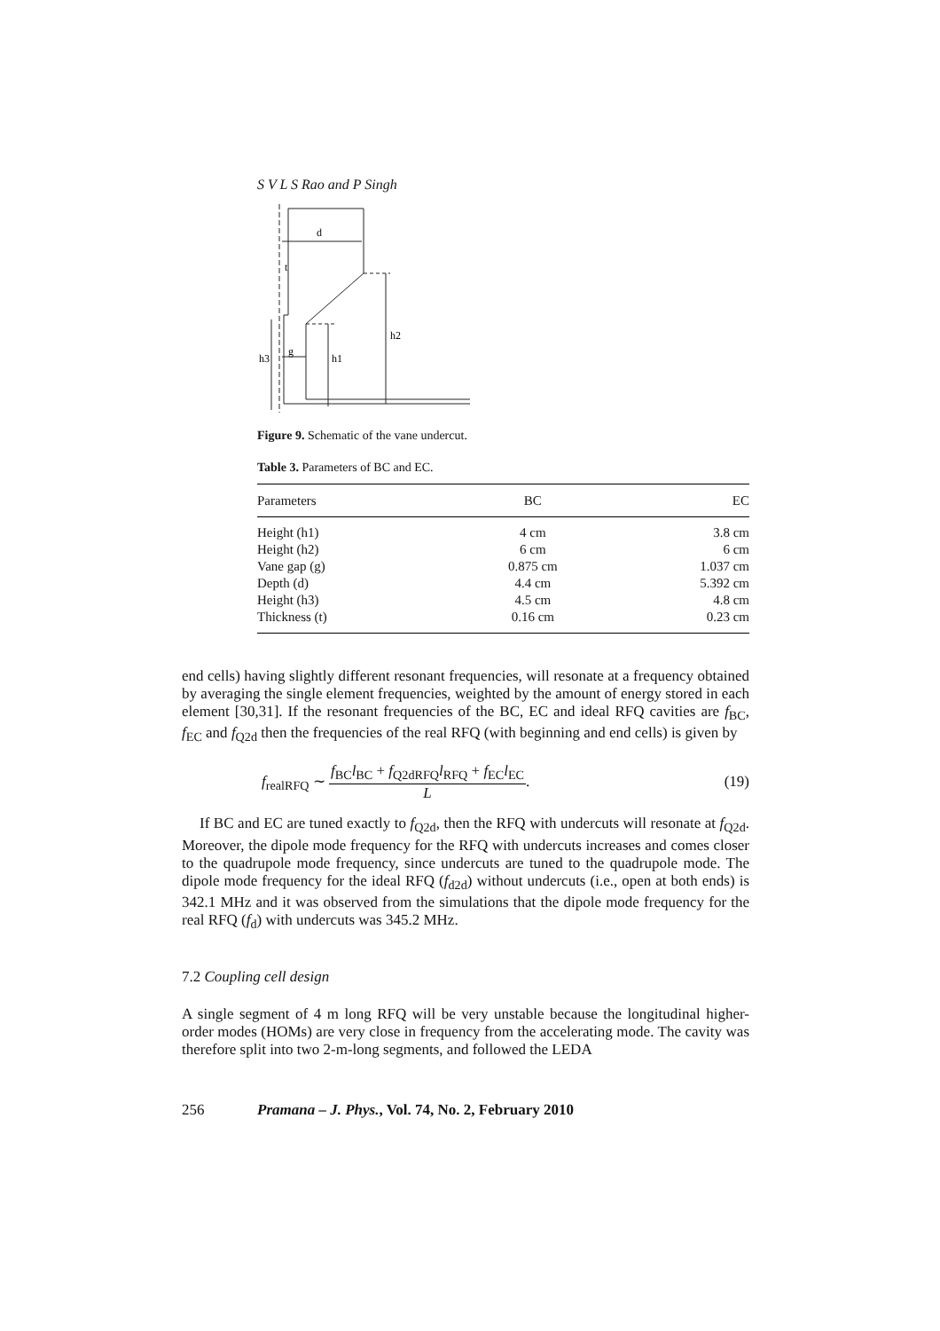S V L S Rao and P Singh
d
t
h2
h1
h3
g
Figure 9. Schematic of the vane undercut.
Table 3. Parameters of BC and EC.
| Parameters | BC | EC |
| --- | --- | --- |
| Height (h1) | 4 cm | 3.8 cm |
| Height (h2) | 6 cm | 6 cm |
| Vane gap (g) | 0.875 cm | 1.037 cm |
| Depth (d) | 4.4 cm | 5.392 cm |
| Height (h3) | 4.5 cm | 4.8 cm |
| Thickness (t) | 0.16 cm | 0.23 cm |
end cells) having slightly different resonant frequencies, will resonate at a frequency obtained by averaging the single element frequencies, weighted by the amount of energy stored in each element [30,31]. If the resonant frequencies of the BC, EC and ideal RFQ cavities are f<sub>BC</sub>, f<sub>EC</sub> and f<sub>Q2d</sub> then the frequencies of the real RFQ (with beginning and end cells) is given by
f<sub>realRFQ</sub> ∼ f<sub>BC</sub>l<sub>BC</sub> + f<sub>Q2dRFQ</sub>l<sub>RFQ</sub> + f<sub>EC</sub>l<sub>EC</sub> L. (19)
If BC and EC are tuned exactly to f<sub>Q2d</sub>, then the RFQ with undercuts will resonate at f<sub>Q2d</sub>. Moreover, the dipole mode frequency for the RFQ with undercuts increases and comes closer to the quadrupole mode frequency, since undercuts are tuned to the quadrupole mode. The dipole mode frequency for the ideal RFQ (f<sub>d2d</sub>) without undercuts (i.e., open at both ends) is 342.1 MHz and it was observed from the simulations that the dipole mode frequency for the real RFQ (f<sub>d</sub>) with undercuts was 345.2 MHz.
7.2 Coupling cell design
A single segment of 4 m long RFQ will be very unstable because the longitudinal higher-order modes (HOMs) are very close in frequency from the accelerating mode. The cavity was therefore split into two 2-m-long segments, and followed the LEDA
256 Pramana – J. Phys., Vol. 74, No. 2, February 2010